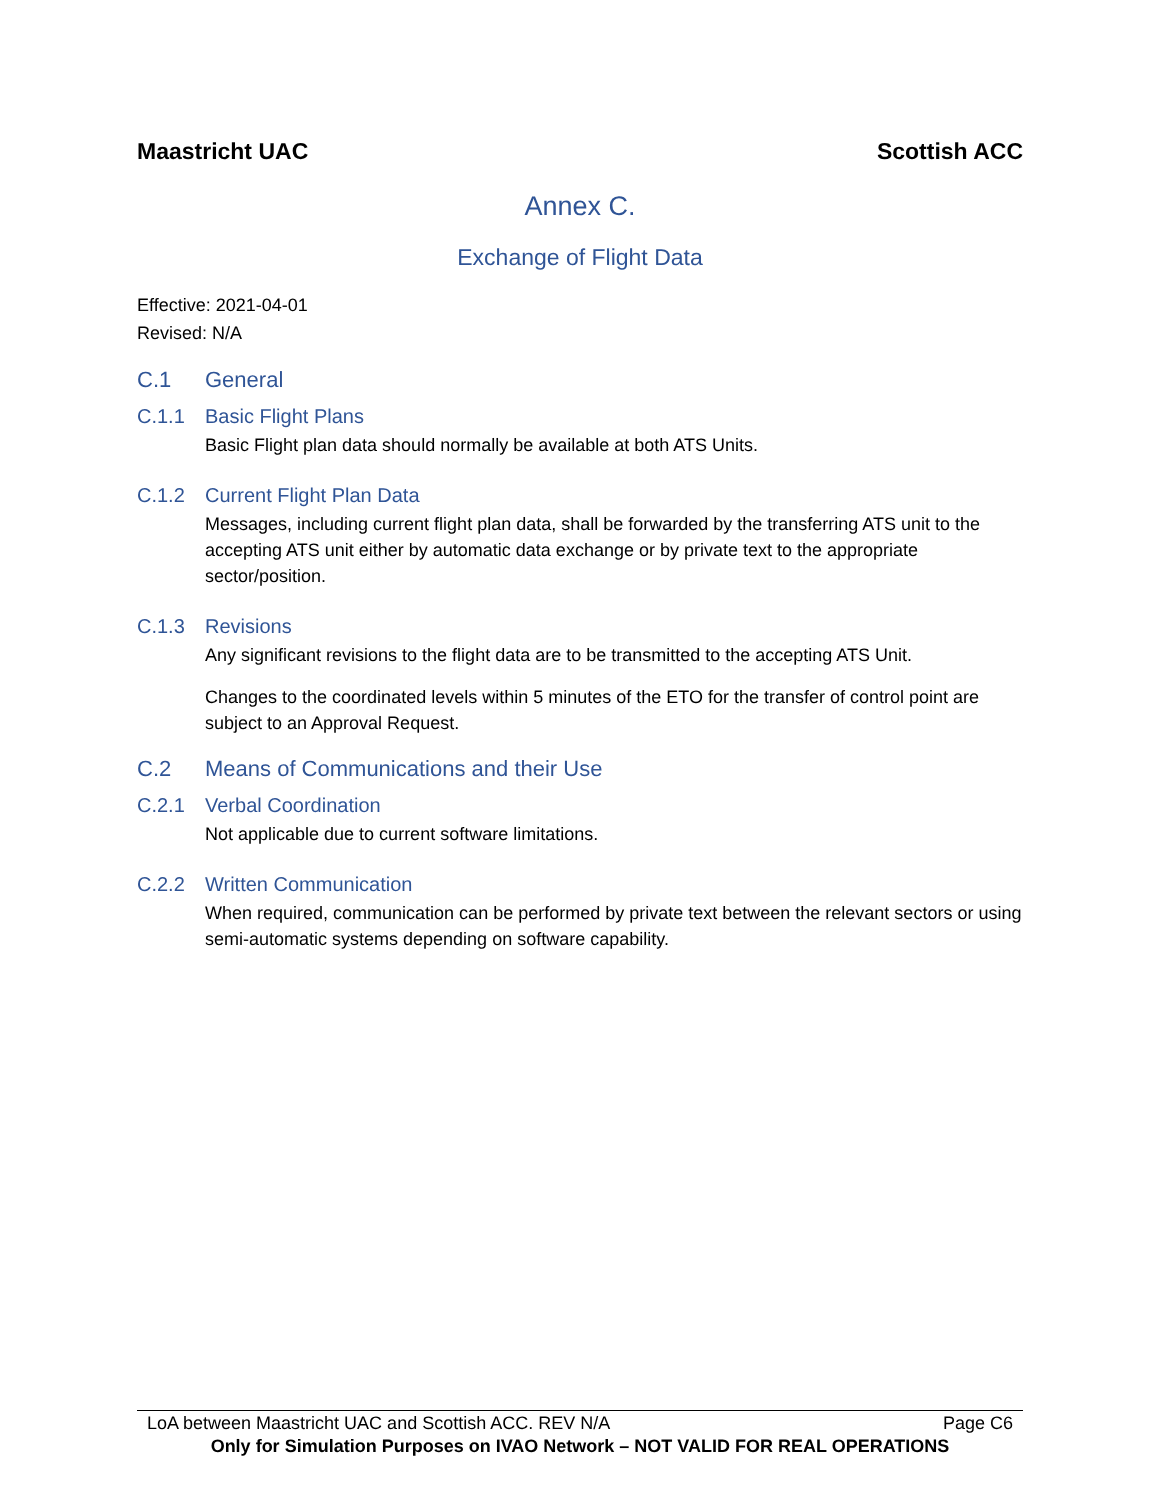Maastricht UAC Scottish ACC
Annex C.
Exchange of Flight Data
Effective: 2021-04-01
Revised: N/A
C.1 General
C.1.1 Basic Flight Plans
Basic Flight plan data should normally be available at both ATS Units.
C.1.2 Current Flight Plan Data
Messages, including current flight plan data, shall be forwarded by the transferring ATS unit to the accepting ATS unit either by automatic data exchange or by private text to the appropriate sector/position.
C.1.3 Revisions
Any significant revisions to the flight data are to be transmitted to the accepting ATS Unit.
Changes to the coordinated levels within 5 minutes of the ETO for the transfer of control point are subject to an Approval Request.
C.2 Means of Communications and their Use
C.2.1 Verbal Coordination
Not applicable due to current software limitations.
C.2.2 Written Communication
When required, communication can be performed by private text between the relevant sectors or using semi-automatic systems depending on software capability.
LoA between Maastricht UAC and Scottish ACC. REV N/A Page C6
Only for Simulation Purposes on IVAO Network – NOT VALID FOR REAL OPERATIONS